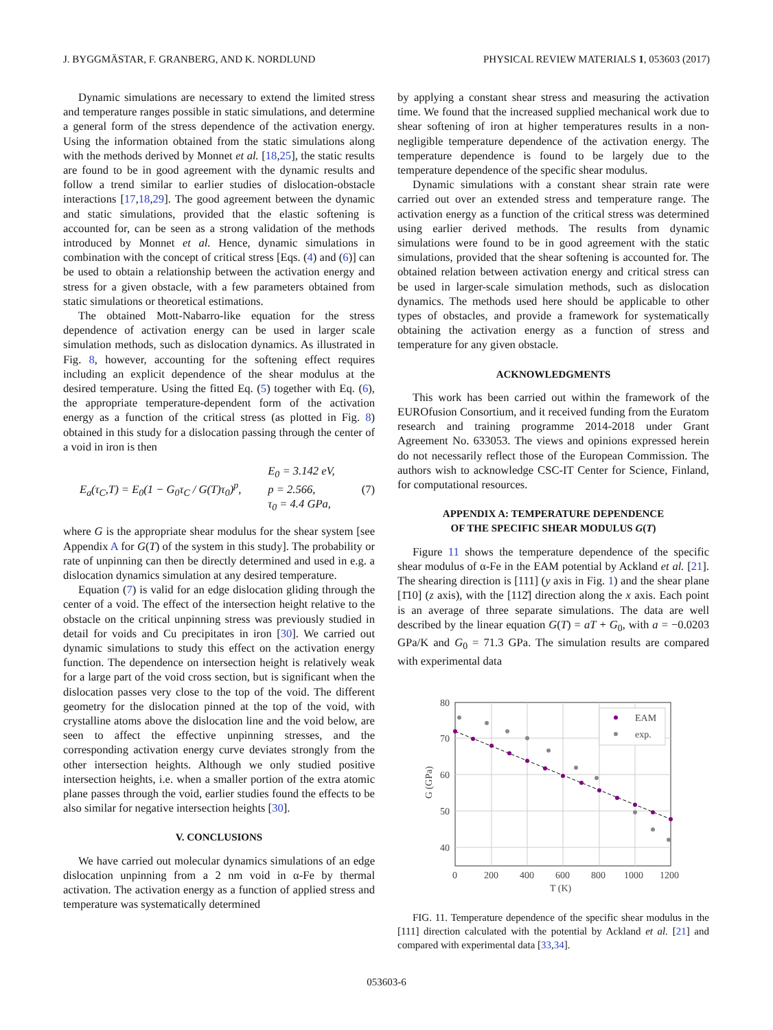J. BYGGMÄSTAR, F. GRANBERG, AND K. NORDLUND PHYSICAL REVIEW MATERIALS 1, 053603 (2017)
Dynamic simulations are necessary to extend the limited stress and temperature ranges possible in static simulations, and determine a general form of the stress dependence of the activation energy. Using the information obtained from the static simulations along with the methods derived by Monnet et al. [18,25], the static results are found to be in good agreement with the dynamic results and follow a trend similar to earlier studies of dislocation-obstacle interactions [17,18,29]. The good agreement between the dynamic and static simulations, provided that the elastic softening is accounted for, can be seen as a strong validation of the methods introduced by Monnet et al. Hence, dynamic simulations in combination with the concept of critical stress [Eqs. (4) and (6)] can be used to obtain a relationship between the activation energy and stress for a given obstacle, with a few parameters obtained from static simulations or theoretical estimations.
The obtained Mott-Nabarro-like equation for the stress dependence of activation energy can be used in larger scale simulation methods, such as dislocation dynamics. As illustrated in Fig. 8, however, accounting for the softening effect requires including an explicit dependence of the shear modulus at the desired temperature. Using the fitted Eq. (5) together with Eq. (6), the appropriate temperature-dependent form of the activation energy as a function of the critical stress (as plotted in Fig. 8) obtained in this study for a dislocation passing through the center of a void in iron is then
E<sub>a</sub>(τ<sub>C</sub>,T) = E<sub>0</sub>(1 − G<sub>0</sub>τ<sub>C</sub> / G(T)τ<sub>0</sub>)<sup>p</sup>, E<sub>0</sub> = 3.142 eV,
p = 2.566,
τ<sub>0</sub> = 4.4 GPa, (7)
where G is the appropriate shear modulus for the shear system [see Appendix A for G(T) of the system in this study]. The probability or rate of unpinning can then be directly determined and used in e.g. a dislocation dynamics simulation at any desired temperature.
Equation (7) is valid for an edge dislocation gliding through the center of a void. The effect of the intersection height relative to the obstacle on the critical unpinning stress was previously studied in detail for voids and Cu precipitates in iron [30]. We carried out dynamic simulations to study this effect on the activation energy function. The dependence on intersection height is relatively weak for a large part of the void cross section, but is significant when the dislocation passes very close to the top of the void. The different geometry for the dislocation pinned at the top of the void, with crystalline atoms above the dislocation line and the void below, are seen to affect the effective unpinning stresses, and the corresponding activation energy curve deviates strongly from the other intersection heights. Although we only studied positive intersection heights, i.e. when a smaller portion of the extra atomic plane passes through the void, earlier studies found the effects to be also similar for negative intersection heights [30].
V. CONCLUSIONS
We have carried out molecular dynamics simulations of an edge dislocation unpinning from a 2 nm void in α-Fe by thermal activation. The activation energy as a function of applied stress and temperature was systematically determined
by applying a constant shear stress and measuring the activation time. We found that the increased supplied mechanical work due to shear softening of iron at higher temperatures results in a non-negligible temperature dependence of the activation energy. The temperature dependence is found to be largely due to the temperature dependence of the specific shear modulus.
Dynamic simulations with a constant shear strain rate were carried out over an extended stress and temperature range. The activation energy as a function of the critical stress was determined using earlier derived methods. The results from dynamic simulations were found to be in good agreement with the static simulations, provided that the shear softening is accounted for. The obtained relation between activation energy and critical stress can be used in larger-scale simulation methods, such as dislocation dynamics. The methods used here should be applicable to other types of obstacles, and provide a framework for systematically obtaining the activation energy as a function of stress and temperature for any given obstacle.
ACKNOWLEDGMENTS
This work has been carried out within the framework of the EUROfusion Consortium, and it received funding from the Euratom research and training programme 2014-2018 under Grant Agreement No. 633053. The views and opinions expressed herein do not necessarily reflect those of the European Commission. The authors wish to acknowledge CSC-IT Center for Science, Finland, for computational resources.
APPENDIX A: TEMPERATURE DEPENDENCE
OF THE SPECIFIC SHEAR MODULUS G(T)
Figure 11 shows the temperature dependence of the specific shear modulus of α-Fe in the EAM potential by Ackland et al. [21]. The shearing direction is [111] (y axis in Fig. 1) and the shear plane [1̄10] (z axis), with the [112̄] direction along the x axis. Each point is an average of three separate simulations. The data are well described by the linear equation G(T) = aT + G<sub>0</sub>, with a = −0.0203 GPa/K and G<sub>0</sub> = 71.3 GPa. The simulation results are compared with experimental data
80
70
60
50
40
0
200
400
600
800
1000
1200
T (K)
G (GPa)
EAM
exp.
FIG. 11. Temperature dependence of the specific shear modulus in the [111] direction calculated with the potential by Ackland et al. [21] and compared with experimental data [33,34].
053603-6